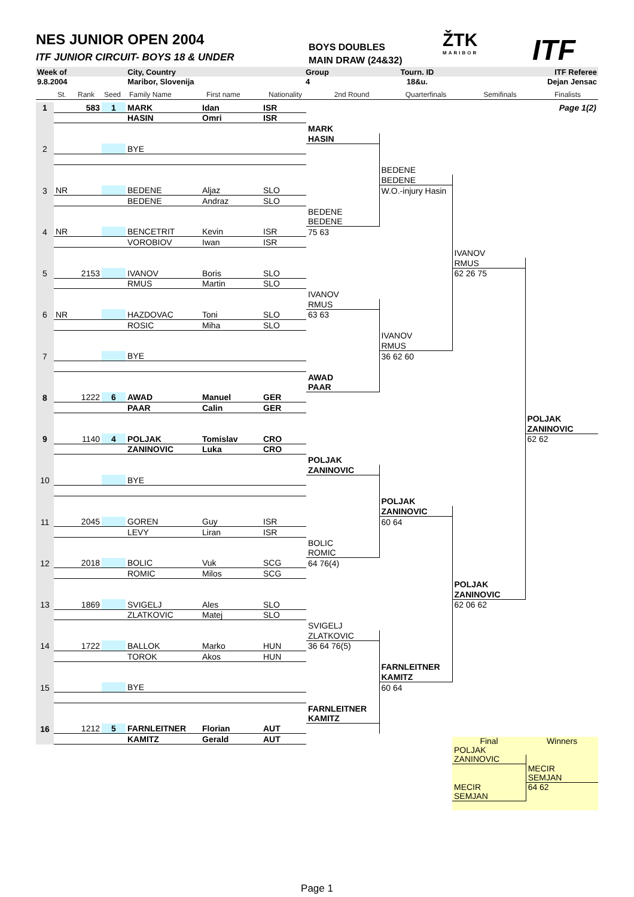NES JUNIOR OPEN 2004
ITF JUNIOR CIRCUIT- BOYS 18 & UNDER
BOYS DOUBLES
MAIN DRAW (24&32)
ŽTK
MARIBOR
ITF
| Week of | | City, Country | Group | Tourn. ID | ITF Referee |
| 9.8.2004 | | Maribor, Slovenija | 4 | 18&u. | Dejan Jensac |
| | St. | Rank | Seed | Family Name | First name | Nationality | 2nd Round | Quarterfinals | Semifinals | Finalists |
| 1 | 583 | 1 | MARK | Idan | ISR | | | | Page 1(2) |
| | | | HASIN | Omri | ISR | | | | |
| | | | | | | MARK | | | |
| | | | | | | HASIN | | | |
| 2 | | | BYE | | | | | | |
| | | | | | | | BEDENE | | |
| | | | | | | | BEDENE | | |
| 3 | NR | | BEDENE | Aljaz | SLO | | W.O.-injury Hasin | | |
| | | | BEDENE | Andraz | SLO | | | | |
| | | | | | | BEDENE | | | |
| | | | | | | BEDENE | | | |
| 4 | NR | | BENCETRIT | Kevin | ISR | 75 63 | | | |
| | | | VOROBIOV | Iwan | ISR | | | | |
| | | | | | | | | IVANOV | |
| | | | | | | | | RMUS | |
| 5 | 2153 | | IVANOV | Boris | SLO | | | 62 26 75 | |
| | | | RMUS | Martin | SLO | | | | |
| | | | | | | IVANOV | | | |
| | | | | | | RMUS | | | |
| 6 | NR | | HAZDOVAC | Toni | SLO | 63 63 | | | |
| | | | ROSIC | Miha | SLO | | | | |
| | | | | | | | IVANOV | | |
| | | | | | | | RMUS | | |
| 7 | | | BYE | | | | 36 62 60 | | |
| | | | | | | AWAD | | | |
| | | | | | | PAAR | | | |
| 8 | 1222 | 6 | AWAD | Manuel | GER | | | | |
| | | | PAAR | Calin | GER | | | | |
| | | | | | | | | | POLJAK |
| | | | | | | | | | ZANINOVIC |
| 9 | 1140 | 4 | POLJAK | Tomislav | CRO | | | | 62 62 |
| | | | ZANINOVIC | Luka | CRO | | | | |
| | | | | | | POLJAK | | | |
| | | | | | | ZANINOVIC | | | |
| 10 | | | BYE | | | | | | |
| | | | | | | | POLJAK | | |
| | | | | | | | ZANINOVIC | | |
| 11 | 2045 | | GOREN | Guy | ISR | | 60 64 | | |
| | | | LEVY | Liran | ISR | | | | |
| | | | | | | BOLIC | | | |
| | | | | | | ROMIC | | | |
| 12 | 2018 | | BOLIC | Vuk | SCG | 64 76(4) | | | |
| | | | ROMIC | Milos | SCG | | | | |
| | | | | | | | | POLJAK | |
| | | | | | | | | ZANINOVIC | |
| 13 | 1869 | | SVIGELJ | Ales | SLO | | | 62 06 62 | |
| | | | ZLATKOVIC | Matej | SLO | | | | |
| | | | | | | SVIGELJ | | | |
| | | | | | | ZLATKOVIC | | | |
| 14 | 1722 | | BALLOK | Marko | HUN | 36 64 76(5) | | | |
| | | | TOROK | Akos | HUN | | | | |
| | | | | | | | FARNLEITNER | | |
| | | | | | | | KAMITZ | | |
| 15 | | | BYE | | | | 60 64 | | |
| | | | | | | FARNLEITNER | | | |
| | | | | | | KAMITZ | | | |
| 16 | 1212 | 5 | FARNLEITNER | Florian | AUT | | | | |
| | | | KAMITZ | Gerald | AUT | | | | |
| Final | Winners |
| POLJAK | |
| ZANINOVIC | |
| | MECIR |
| | SEMJAN |
| MECIR | 64 62 |
| SEMJAN | |
Page 1